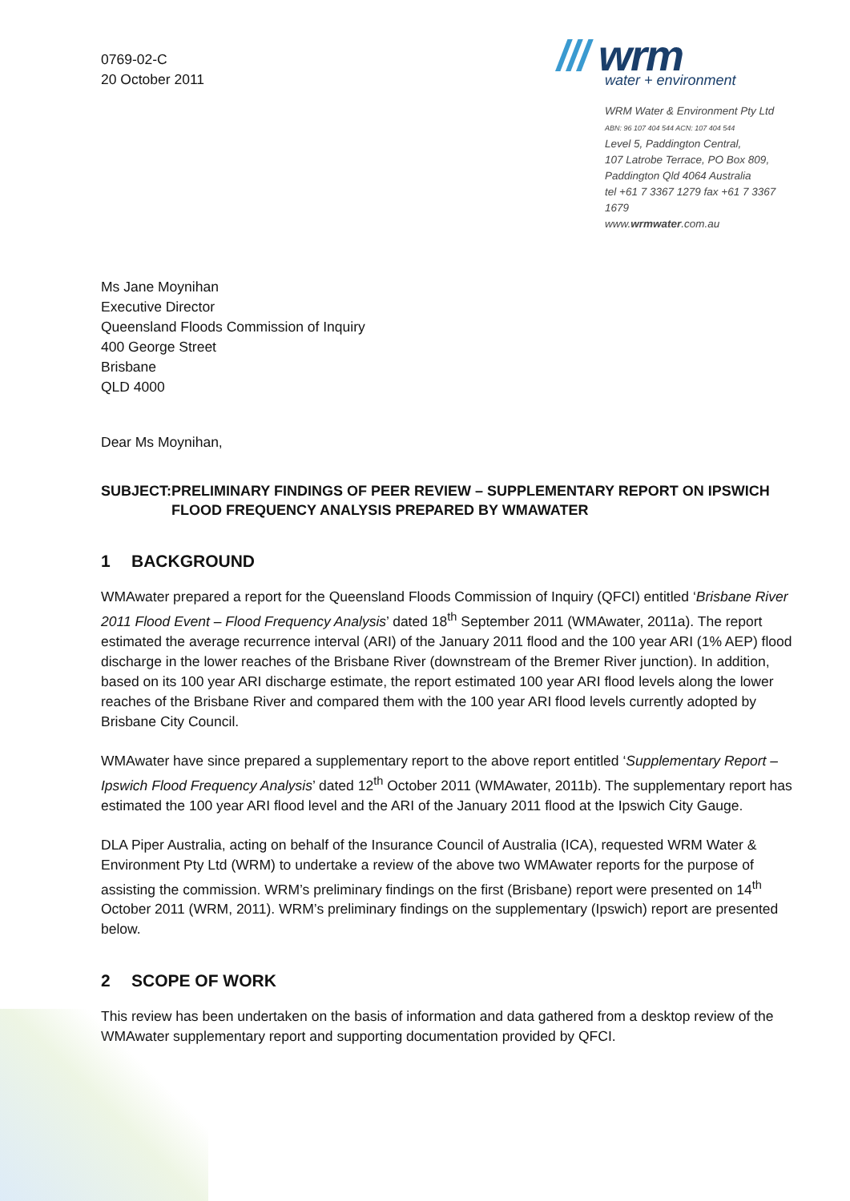0769-02-C
20 October 2011
/// wrm
water + environment
WRM Water & Environment Pty Ltd
ABN: 96 107 404 544 ACN: 107 404 544
Level 5, Paddington Central,
107 Latrobe Terrace, PO Box 809,
Paddington Qld 4064 Australia
tel +61 7 3367 1279 fax +61 7 3367 1679
www.wrmwater.com.au
Ms Jane Moynihan
Executive Director
Queensland Floods Commission of Inquiry
400 George Street
Brisbane
QLD 4000
Dear Ms Moynihan,
SUBJECT: PRELIMINARY FINDINGS OF PEER REVIEW – SUPPLEMENTARY REPORT ON IPSWICH FLOOD FREQUENCY ANALYSIS PREPARED BY WMAWATER
1 BACKGROUND
WMAwater prepared a report for the Queensland Floods Commission of Inquiry (QFCI) entitled ‘Brisbane River 2011 Flood Event – Flood Frequency Analysis’ dated 18<sup>th</sup> September 2011 (WMAwater, 2011a). The report estimated the average recurrence interval (ARI) of the January 2011 flood and the 100 year ARI (1% AEP) flood discharge in the lower reaches of the Brisbane River (downstream of the Bremer River junction). In addition, based on its 100 year ARI discharge estimate, the report estimated 100 year ARI flood levels along the lower reaches of the Brisbane River and compared them with the 100 year ARI flood levels currently adopted by Brisbane City Council.
WMAwater have since prepared a supplementary report to the above report entitled ‘Supplementary Report – Ipswich Flood Frequency Analysis’ dated 12<sup>th</sup> October 2011 (WMAwater, 2011b). The supplementary report has estimated the 100 year ARI flood level and the ARI of the January 2011 flood at the Ipswich City Gauge.
DLA Piper Australia, acting on behalf of the Insurance Council of Australia (ICA), requested WRM Water & Environment Pty Ltd (WRM) to undertake a review of the above two WMAwater reports for the purpose of assisting the commission. WRM’s preliminary findings on the first (Brisbane) report were presented on 14<sup>th</sup> October 2011 (WRM, 2011). WRM’s preliminary findings on the supplementary (Ipswich) report are presented below.
2 SCOPE OF WORK
This review has been undertaken on the basis of information and data gathered from a desktop review of the WMAwater supplementary report and supporting documentation provided by QFCI.